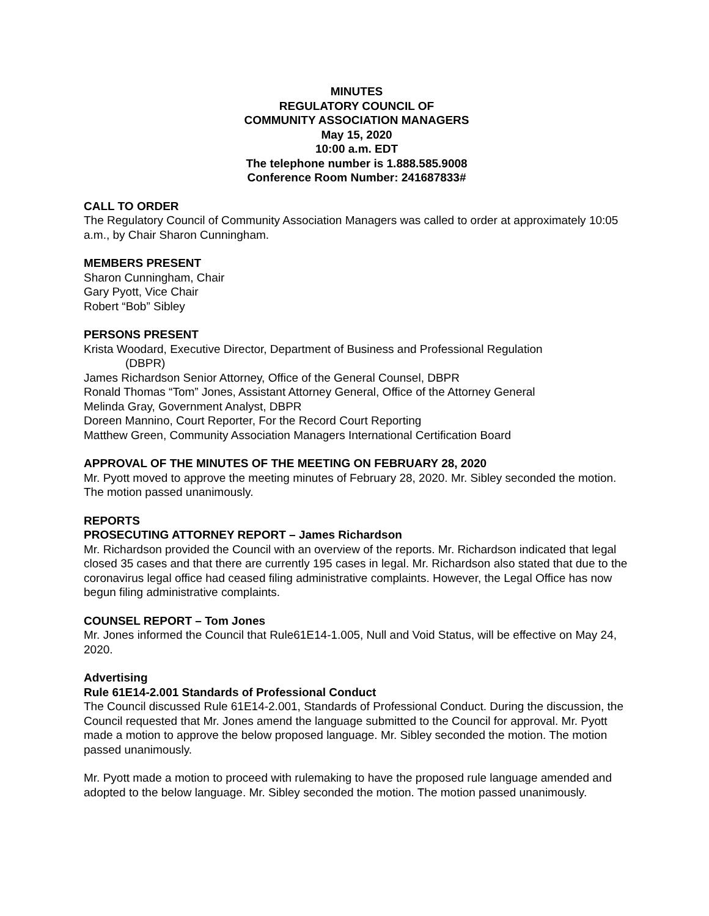MINUTES
REGULATORY COUNCIL OF
COMMUNITY ASSOCIATION MANAGERS
May 15, 2020
10:00 a.m. EDT
The telephone number is 1.888.585.9008
Conference Room Number: 241687833#
CALL TO ORDER
The Regulatory Council of Community Association Managers was called to order at approximately 10:05 a.m., by Chair Sharon Cunningham.
MEMBERS PRESENT
Sharon Cunningham, Chair
Gary Pyott, Vice Chair
Robert “Bob” Sibley
PERSONS PRESENT
Krista Woodard, Executive Director, Department of Business and Professional Regulation
(DBPR)
James Richardson Senior Attorney, Office of the General Counsel, DBPR
Ronald Thomas “Tom” Jones, Assistant Attorney General, Office of the Attorney General
Melinda Gray, Government Analyst, DBPR
Doreen Mannino, Court Reporter, For the Record Court Reporting
Matthew Green, Community Association Managers International Certification Board
APPROVAL OF THE MINUTES OF THE MEETING ON FEBRUARY 28, 2020
Mr. Pyott moved to approve the meeting minutes of February 28, 2020. Mr. Sibley seconded the motion. The motion passed unanimously.
REPORTS
PROSECUTING ATTORNEY REPORT – James Richardson
Mr. Richardson provided the Council with an overview of the reports. Mr. Richardson indicated that legal closed 35 cases and that there are currently 195 cases in legal. Mr. Richardson also stated that due to the coronavirus legal office had ceased filing administrative complaints. However, the Legal Office has now begun filing administrative complaints.
COUNSEL REPORT – Tom Jones
Mr. Jones informed the Council that Rule61E14-1.005, Null and Void Status, will be effective on May 24, 2020.
Advertising
Rule 61E14-2.001 Standards of Professional Conduct
The Council discussed Rule 61E14-2.001, Standards of Professional Conduct. During the discussion, the Council requested that Mr. Jones amend the language submitted to the Council for approval. Mr. Pyott made a motion to approve the below proposed language. Mr. Sibley seconded the motion. The motion passed unanimously.
Mr. Pyott made a motion to proceed with rulemaking to have the proposed rule language amended and adopted to the below language. Mr. Sibley seconded the motion. The motion passed unanimously.